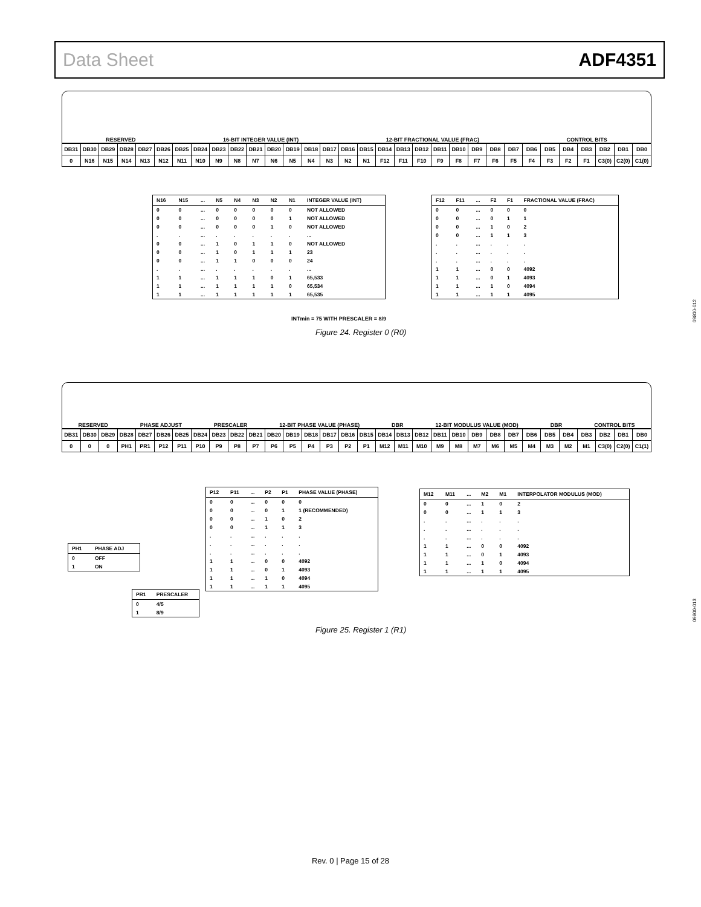Data Sheet ADF4351
RESERVED 16-BIT INTEGER VALUE (INT) 12-BIT FRACTIONAL VALUE (FRAC) CONTROL BITS
| DB31 | DB30 | DB29 | DB28 | DB27 | DB26 | DB25 | DB24 | DB23 | DB22 | DB21 | DB20 | DB19 | DB18 | DB17 | DB16 | DB15 | DB14 | DB13 | DB12 | DB11 | DB10 | DB9 | DB8 | DB7 | DB6 | DB5 | DB4 | DB3 | DB2 | DB1 | DB0 |
| 0 | N16 | N15 | N14 | N13 | N12 | N11 | N10 | N9 | N8 | N7 | N6 | N5 | N4 | N3 | N2 | N1 | F12 | F11 | F10 | F9 | F8 | F7 | F6 | F5 | F4 | F3 | F2 | F1 | C3(0) | C2(0) | C1(0) |
| N16 | N15 | ... | N5 | N4 | N3 | N2 | N1 | INTEGER VALUE (INT) |
| --- | --- | --- | --- | --- | --- | --- | --- | --- |
| 0 | 0 | ... | 0 | 0 | 0 | 0 | 0 | NOT ALLOWED |
| 0 | 0 | ... | 0 | 0 | 0 | 0 | 1 | NOT ALLOWED |
| 0 | 0 | ... | 0 | 0 | 0 | 1 | 0 | NOT ALLOWED |
| . | . | ... | . | . | . | . | . | ... |
| 0 | 0 | ... | 1 | 0 | 1 | 1 | 0 | NOT ALLOWED |
| 0 | 0 | ... | 1 | 0 | 1 | 1 | 1 | 23 |
| 0 | 0 | ... | 1 | 1 | 0 | 0 | 0 | 24 |
| . | . | ... | . | . | . | . | . | ... |
| 1 | 1 | ... | 1 | 1 | 1 | 0 | 1 | 65,533 |
| 1 | 1 | ... | 1 | 1 | 1 | 1 | 0 | 65,534 |
| 1 | 1 | ... | 1 | 1 | 1 | 1 | 1 | 65,535 |
| F12 | F11 | ... | F2 | F1 | FRACTIONAL VALUE (FRAC) |
| --- | --- | --- | --- | --- | --- |
| 0 | 0 | ... | 0 | 0 | 0 |
| 0 | 0 | ... | 0 | 1 | 1 |
| 0 | 0 | ... | 1 | 0 | 2 |
| 0 | 0 | ... | 1 | 1 | 3 |
| . | . | ... | . | . | . |
| . | . | ... | . | . | . |
| . | . | ... | . | . | . |
| 1 | 1 | ... | 0 | 0 | 4092 |
| 1 | 1 | ... | 0 | 1 | 4093 |
| 1 | 1 | ... | 1 | 0 | 4094 |
| 1 | 1 | ... | 1 | 1 | 4095 |
INTmin = 75 WITH PRESCALER = 8/9
Figure 24. Register 0 (R0)
09800-012
RESERVED PHASE ADJUST PRESCALER 12-BIT PHASE VALUE (PHASE) DBR 12-BIT MODULUS VALUE (MOD) DBR CONTROL BITS
| DB31 | DB30 | DB29 | DB28 | DB27 | DB26 | DB25 | DB24 | DB23 | DB22 | DB21 | DB20 | DB19 | DB18 | DB17 | DB16 | DB15 | DB14 | DB13 | DB12 | DB11 | DB10 | DB9 | DB8 | DB7 | DB6 | DB5 | DB4 | DB3 | DB2 | DB1 | DB0 |
| 0 | 0 | 0 | PH1 | PR1 | P12 | P11 | P10 | P9 | P8 | P7 | P6 | P5 | P4 | P3 | P2 | P1 | M12 | M11 | M10 | M9 | M8 | M7 | M6 | M5 | M4 | M3 | M2 | M1 | C3(0) | C2(0) | C1(1) |
| PH1 | PHASE ADJ |
| --- | --- |
| 0 | OFF |
| 1 | ON |
| PR1 | PRESCALER |
| --- | --- |
| 0 | 4/5 |
| 1 | 8/9 |
| P12 | P11 | ... | P2 | P1 | PHASE VALUE (PHASE) |
| --- | --- | --- | --- | --- | --- |
| 0 | 0 | ... | 0 | 0 | 0 |
| 0 | 0 | ... | 0 | 1 | 1 (RECOMMENDED) |
| 0 | 0 | ... | 1 | 0 | 2 |
| 0 | 0 | ... | 1 | 1 | 3 |
| . | . | ... | . | . | . |
| . | . | ... | . | . | . |
| . | . | ... | . | . | . |
| 1 | 1 | ... | 0 | 0 | 4092 |
| 1 | 1 | ... | 0 | 1 | 4093 |
| 1 | 1 | ... | 1 | 0 | 4094 |
| 1 | 1 | ... | 1 | 1 | 4095 |
| M12 | M11 | ... | M2 | M1 | INTERPOLATOR MODULUS (MOD) |
| --- | --- | --- | --- | --- | --- |
| 0 | 0 | ... | 1 | 0 | 2 |
| 0 | 0 | ... | 1 | 1 | 3 |
| . | . | ... | . | . | . |
| . | . | ... | . | . | . |
| . | . | ... | . | . | . |
| 1 | 1 | ... | 0 | 0 | 4092 |
| 1 | 1 | ... | 0 | 1 | 4093 |
| 1 | 1 | ... | 1 | 0 | 4094 |
| 1 | 1 | ... | 1 | 1 | 4095 |
Figure 25. Register 1 (R1)
09800-013
Rev. 0 | Page 15 of 28